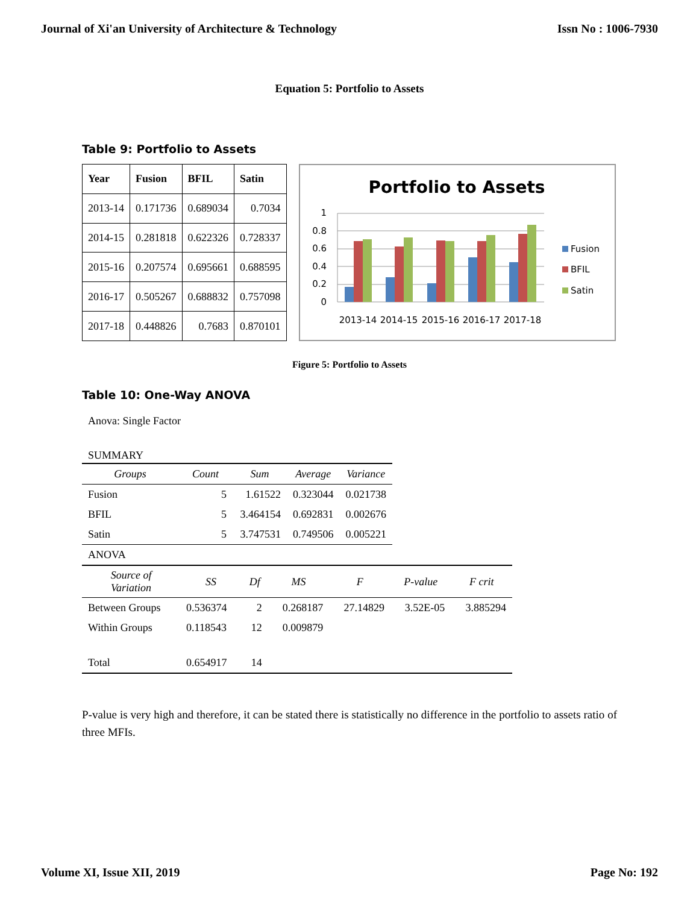Journal of Xi'an University of Architecture & Technology Issn No : 1006-7930
Equation 5: Portfolio to Assets
Table 9: Portfolio to Assets
| Year | Fusion | BFIL | Satin |
| --- | --- | --- | --- |
| 2013-14 | 0.171736 | 0.689034 | 0.7034 |
| 2014-15 | 0.281818 | 0.622326 | 0.728337 |
| 2015-16 | 0.207574 | 0.695661 | 0.688595 |
| 2016-17 | 0.505267 | 0.688832 | 0.757098 |
| 2017-18 | 0.448826 | 0.7683 | 0.870101 |
Portfolio to Assets
1
0.8
0.6
0.4
0.2
0
2013-14
2014-15
2015-16
2016-17
2017-18
Fusion
BFIL
Satin
Figure 5: Portfolio to Assets
Table 10: One-Way ANOVA
Anova: Single Factor
SUMMARY
| Groups | Count | Sum | Average | Variance |
| Fusion | 5 | 1.61522 | 0.323044 | 0.021738 |
| BFIL | 5 | 3.464154 | 0.692831 | 0.002676 |
| Satin | 5 | 3.747531 | 0.749506 | 0.005221 |
| ANOVA | | | | | | |
| Source of Variation | SS | Df | MS | F | P-value | F crit |
| Between Groups | 0.536374 | 2 | 0.268187 | 27.14829 | 3.52E-05 | 3.885294 |
| Within Groups | 0.118543 | 12 | 0.009879 | | | |
| Total | 0.654917 | 14 | | | | |
P-value is very high and therefore, it can be stated there is statistically no difference in the portfolio to assets ratio of three MFIs.
Volume XI, Issue XII, 2019 Page No: 192